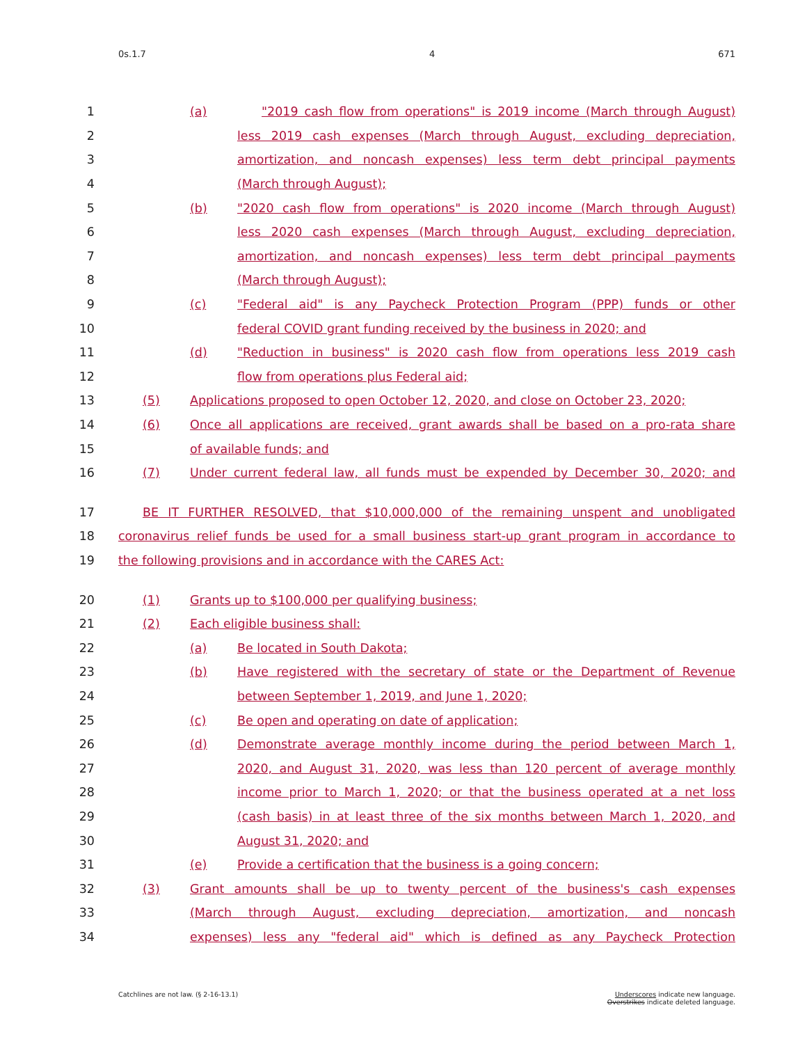0s.1.7 4 671
1 (a) "2019 cash flow from operations" is 2019 income (March through August)
2 less 2019 cash expenses (March through August, excluding depreciation,
3 amortization, and noncash expenses) less term debt principal payments
4 (March through August);
5 (b) "2020 cash flow from operations" is 2020 income (March through August)
6 less 2020 cash expenses (March through August, excluding depreciation,
7 amortization, and noncash expenses) less term debt principal payments
8 (March through August);
9 (c) "Federal aid" is any Paycheck Protection Program (PPP) funds or other
10 federal COVID grant funding received by the business in 2020; and
11 (d) "Reduction in business" is 2020 cash flow from operations less 2019 cash
12 flow from operations plus Federal aid;
13 (5) Applications proposed to open October 12, 2020, and close on October 23, 2020;
14 (6) Once all applications are received, grant awards shall be based on a pro-rata share
15 of available funds; and
16 (7) Under current federal law, all funds must be expended by December 30, 2020; and
17 BE IT FURTHER RESOLVED, that $10,000,000 of the remaining unspent and unobligated
18 coronavirus relief funds be used for a small business start-up grant program in accordance to
19 the following provisions and in accordance with the CARES Act:
20 (1) Grants up to $100,000 per qualifying business;
21 (2) Each eligible business shall:
22 (a) Be located in South Dakota;
23 (b) Have registered with the secretary of state or the Department of Revenue
24 between September 1, 2019, and June 1, 2020;
25 (c) Be open and operating on date of application;
26 (d) Demonstrate average monthly income during the period between March 1,
27 2020, and August 31, 2020, was less than 120 percent of average monthly
28 income prior to March 1, 2020; or that the business operated at a net loss
29 (cash basis) in at least three of the six months between March 1, 2020, and
30 August 31, 2020; and
31 (e) Provide a certification that the business is a going concern;
32 (3) Grant amounts shall be up to twenty percent of the business's cash expenses
33 (March through August, excluding depreciation, amortization, and noncash
34 expenses) less any "federal aid" which is defined as any Paycheck Protection
Catchlines are not law. (§ 2-16-13.1) Underscores indicate new language.
Overstrikes indicate deleted language.